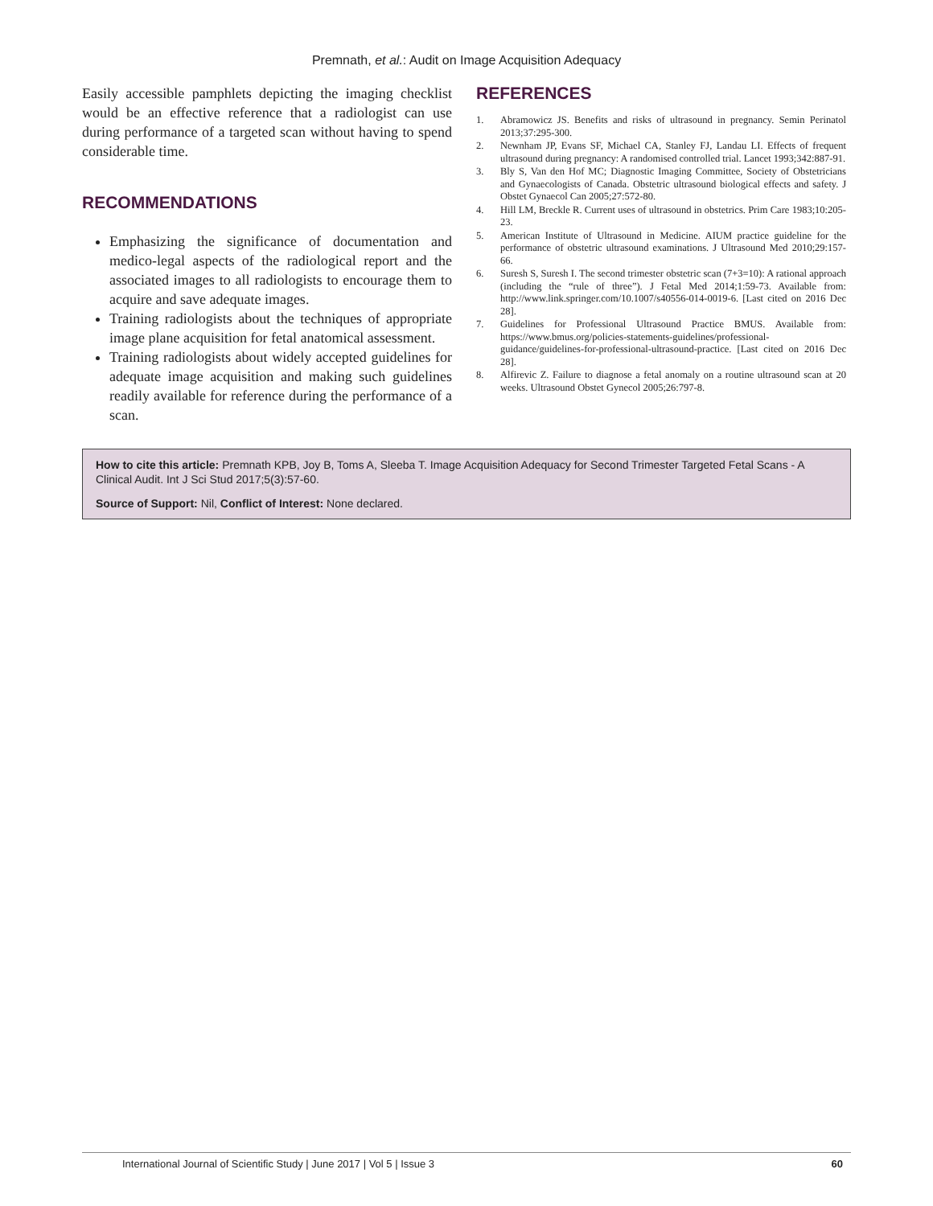Premnath, et al.: Audit on Image Acquisition Adequacy
Easily accessible pamphlets depicting the imaging checklist would be an effective reference that a radiologist can use during performance of a targeted scan without having to spend considerable time.
RECOMMENDATIONS
Emphasizing the significance of documentation and medico-legal aspects of the radiological report and the associated images to all radiologists to encourage them to acquire and save adequate images.
Training radiologists about the techniques of appropriate image plane acquisition for fetal anatomical assessment.
Training radiologists about widely accepted guidelines for adequate image acquisition and making such guidelines readily available for reference during the performance of a scan.
REFERENCES
1. Abramowicz JS. Benefits and risks of ultrasound in pregnancy. Semin Perinatol 2013;37:295-300.
2. Newnham JP, Evans SF, Michael CA, Stanley FJ, Landau LI. Effects of frequent ultrasound during pregnancy: A randomised controlled trial. Lancet 1993;342:887-91.
3. Bly S, Van den Hof MC; Diagnostic Imaging Committee, Society of Obstetricians and Gynaecologists of Canada. Obstetric ultrasound biological effects and safety. J Obstet Gynaecol Can 2005;27:572-80.
4. Hill LM, Breckle R. Current uses of ultrasound in obstetrics. Prim Care 1983;10:205-23.
5. American Institute of Ultrasound in Medicine. AIUM practice guideline for the performance of obstetric ultrasound examinations. J Ultrasound Med 2010;29:157-66.
6. Suresh S, Suresh I. The second trimester obstetric scan (7+3=10): A rational approach (including the “rule of three”). J Fetal Med 2014;1:59-73. Available from: http://www.link.springer.com/10.1007/s40556-014-0019-6. [Last cited on 2016 Dec 28].
7. Guidelines for Professional Ultrasound Practice BMUS. Available from: https://www.bmus.org/policies-statements-guidelines/professional-guidance/guidelines-for-professional-ultrasound-practice. [Last cited on 2016 Dec 28].
8. Alfirevic Z. Failure to diagnose a fetal anomaly on a routine ultrasound scan at 20 weeks. Ultrasound Obstet Gynecol 2005;26:797-8.
How to cite this article: Premnath KPB, Joy B, Toms A, Sleeba T. Image Acquisition Adequacy for Second Trimester Targeted Fetal Scans - A Clinical Audit. Int J Sci Stud 2017;5(3):57-60.
Source of Support: Nil, Conflict of Interest: None declared.
International Journal of Scientific Study | June 2017 | Vol 5 | Issue 3 60